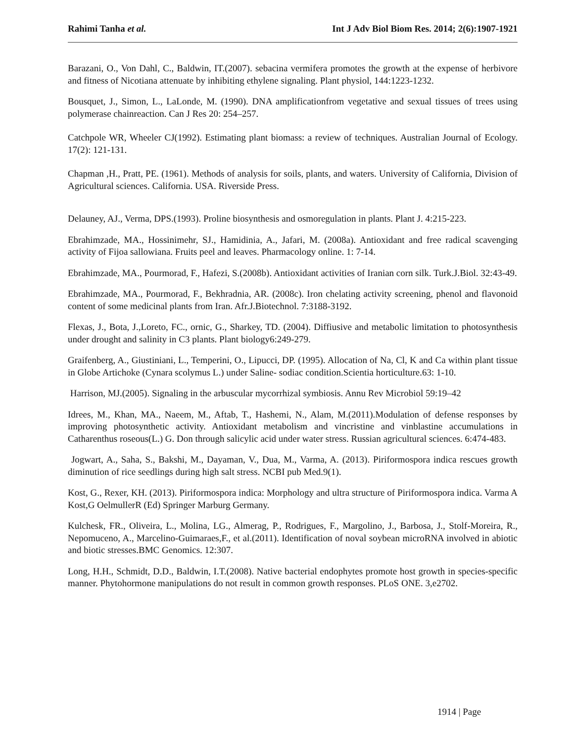Rahimi Tanha et al. Int J Adv Biol Biom Res. 2014; 2(6):1907-1921
Barazani, O., Von Dahl, C., Baldwin, IT.(2007). sebacina vermifera promotes the growth at the expense of herbivore and fitness of Nicotiana attenuate by inhibiting ethylene signaling. Plant physiol, 144:1223-1232.
Bousquet, J., Simon, L., LaLonde, M. (1990). DNA amplificationfrom vegetative and sexual tissues of trees using polymerase chainreaction. Can J Res 20: 254–257.
Catchpole WR, Wheeler CJ(1992). Estimating plant biomass: a review of techniques. Australian Journal of Ecology. 17(2): 121-131.
Chapman ,H., Pratt, PE. (1961). Methods of analysis for soils, plants, and waters. University of California, Division of Agricultural sciences. California. USA. Riverside Press.
Delauney, AJ., Verma, DPS.(1993). Proline biosynthesis and osmoregulation in plants. Plant J. 4:215-223.
Ebrahimzade, MA., Hossinimehr, SJ., Hamidinia, A., Jafari, M. (2008a). Antioxidant and free radical scavenging activity of Fijoa sallowiana. Fruits peel and leaves. Pharmacology online. 1: 7-14.
Ebrahimzade, MA., Pourmorad, F., Hafezi, S.(2008b). Antioxidant activities of Iranian corn silk. Turk.J.Biol. 32:43-49.
Ebrahimzade, MA., Pourmorad, F., Bekhradnia, AR. (2008c). Iron chelating activity screening, phenol and flavonoid content of some medicinal plants from Iran. Afr.J.Biotechnol. 7:3188-3192.
Flexas, J., Bota, J.,Loreto, FC., ornic, G., Sharkey, TD. (2004). Diffiusive and metabolic limitation to photosynthesis under drought and salinity in C3 plants. Plant biology6:249-279.
Graifenberg, A., Giustiniani, L., Temperini, O., Lipucci, DP. (1995). Allocation of Na, Cl, K and Ca within plant tissue in Globe Artichoke (Cynara scolymus L.) under Saline- sodiac condition.Scientia horticulture.63: 1-10.
Harrison, MJ.(2005). Signaling in the arbuscular mycorrhizal symbiosis. Annu Rev Microbiol 59:19–42
Idrees, M., Khan, MA., Naeem, M., Aftab, T., Hashemi, N., Alam, M.(2011).Modulation of defense responses by improving photosynthetic activity. Antioxidant metabolism and vincristine and vinblastine accumulations in Catharenthus roseous(L.) G. Don through salicylic acid under water stress. Russian agricultural sciences. 6:474-483.
Jogwart, A., Saha, S., Bakshi, M., Dayaman, V., Dua, M., Varma, A. (2013). Piriformospora indica rescues growth diminution of rice seedlings during high salt stress. NCBI pub Med.9(1).
Kost, G., Rexer, KH. (2013). Piriformospora indica: Morphology and ultra structure of Piriformospora indica. Varma A Kost,G OelmullerR (Ed) Springer Marburg Germany.
Kulchesk, FR., Oliveira, L., Molina, LG., Almerag, P., Rodrigues, F., Margolino, J., Barbosa, J., Stolf-Moreira, R., Nepomuceno, A., Marcelino-Guimaraes,F., et al.(2011). Identification of noval soybean microRNA involved in abiotic and biotic stresses.BMC Genomics. 12:307.
Long, H.H., Schmidt, D.D., Baldwin, I.T.(2008). Native bacterial endophytes promote host growth in species-specific manner. Phytohormone manipulations do not result in common growth responses. PLoS ONE. 3,e2702.
1914 | Page